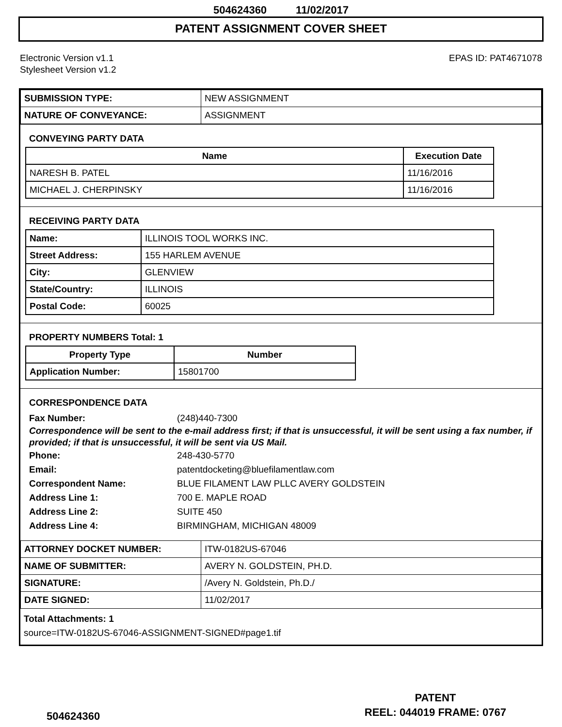504624360 11/02/2017
PATENT ASSIGNMENT COVER SHEET
Electronic Version v1.1
Stylesheet Version v1.2
EPAS ID: PAT4671078
| SUBMISSION TYPE: | NEW ASSIGNMENT |
| NATURE OF CONVEYANCE: | ASSIGNMENT |
CONVEYING PARTY DATA
| Name | Execution Date |
| --- | --- |
| NARESH B. PATEL | 11/16/2016 |
| MICHAEL J. CHERPINSKY | 11/16/2016 |
RECEIVING PARTY DATA
| Name: | ILLINOIS TOOL WORKS INC. |
| Street Address: | 155 HARLEM AVENUE |
| City: | GLENVIEW |
| State/Country: | ILLINOIS |
| Postal Code: | 60025 |
PROPERTY NUMBERS Total: 1
| Property Type | Number |
| --- | --- |
| Application Number: | 15801700 |
CORRESPONDENCE DATA
Fax Number: (248)440-7300
Correspondence will be sent to the e-mail address first; if that is unsuccessful, it will be sent using a fax number, if provided; if that is unsuccessful, it will be sent via US Mail.
Phone: 248-430-5770 Email: patentdocketing@bluefilamentlaw.com Correspondent Name: BLUE FILAMENT LAW PLLC AVERY GOLDSTEIN Address Line 1: 700 E. MAPLE ROAD Address Line 2: SUITE 450 Address Line 4: BIRMINGHAM, MICHIGAN 48009
| ATTORNEY DOCKET NUMBER: | ITW-0182US-67046 |
| NAME OF SUBMITTER: | AVERY N. GOLDSTEIN, PH.D. |
| SIGNATURE: | /Avery N. Goldstein, Ph.D./ |
| DATE SIGNED: | 11/02/2017 |
Total Attachments: 1
source=ITW-0182US-67046-ASSIGNMENT-SIGNED#page1.tif
504624360
PATENT
REEL: 044019 FRAME: 0767